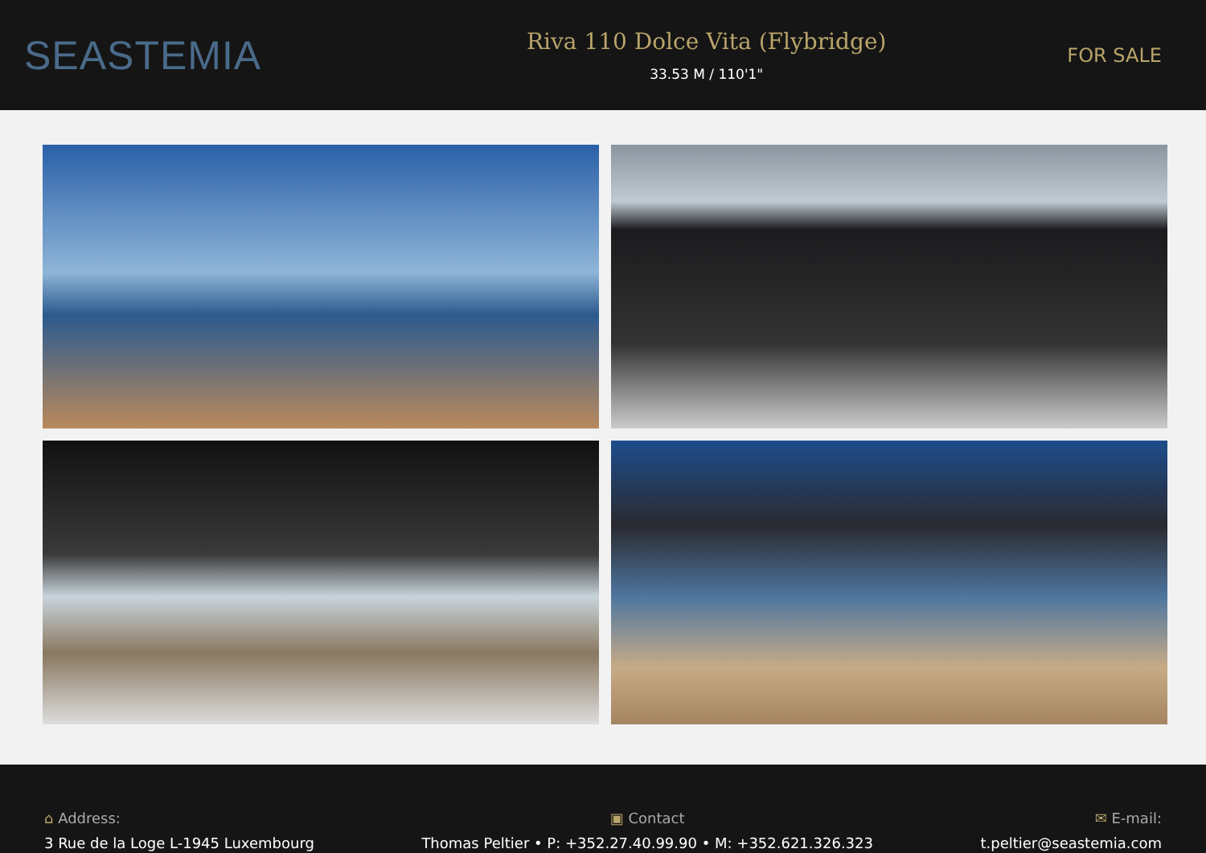SEASTEMIA
Riva 110 Dolce Vita (Flybridge)
33.53 M / 110'1"
FOR SALE
⌂ Address:
3 Rue de la Loge L-1945 Luxembourg
▣ Contact
Thomas Peltier • P: +352.27.40.99.90 • M: +352.621.326.323
✉ E-mail:
t.peltier@seastemia.com